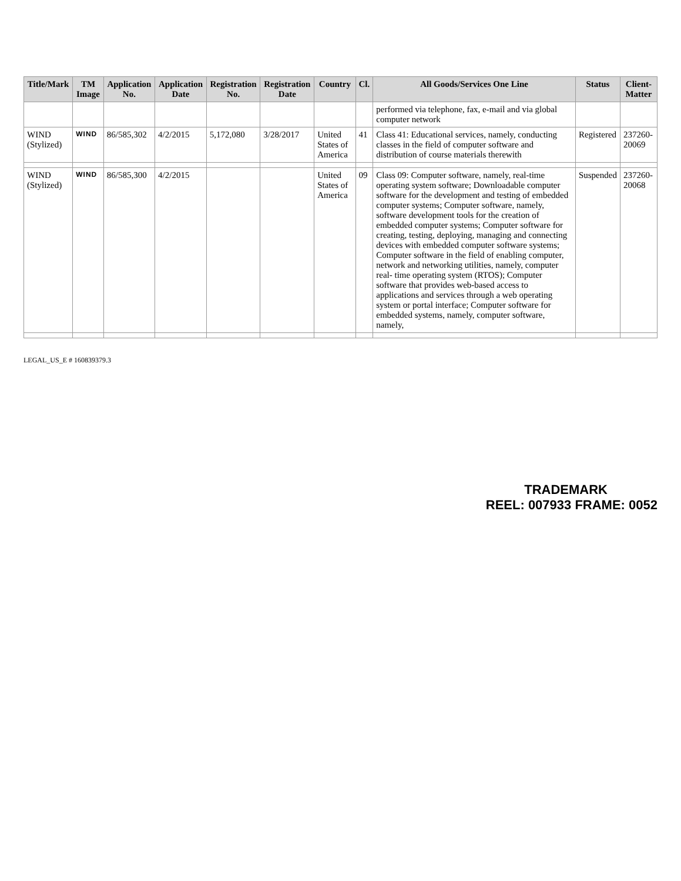| Title/Mark | TM Image | Application No. | Application Date | Registration No. | Registration Date | Country | Cl. | All Goods/Services One Line | Status | Client-Matter |
| --- | --- | --- | --- | --- | --- | --- | --- | --- | --- | --- |
| | | | | | | | | performed via telephone, fax, e-mail and via global computer network | | |
| WIND (Stylized) | WIND | 86/585,302 | 4/2/2015 | 5,172,080 | 3/28/2017 | United States of America | 41 | Class 41: Educational services, namely, conducting classes in the field of computer software and distribution of course materials therewith | Registered | 237260-20069 |
| WIND (Stylized) | WIND | 86/585,300 | 4/2/2015 | | | United States of America | 09 | Class 09: Computer software, namely, real-time operating system software; Downloadable computer software for the development and testing of embedded computer systems; Computer software, namely, software development tools for the creation of embedded computer systems; Computer software for creating, testing, deploying, managing and connecting devices with embedded computer software systems; Computer software in the field of enabling computer, network and networking utilities, namely, computer real- time operating system (RTOS); Computer software that provides web-based access to applications and services through a web operating system or portal interface; Computer software for embedded systems, namely, computer software, namely, | Suspended | 237260-20068 |
LEGAL_US_E # 160839379.3
TRADEMARK
REEL: 007933 FRAME: 0052